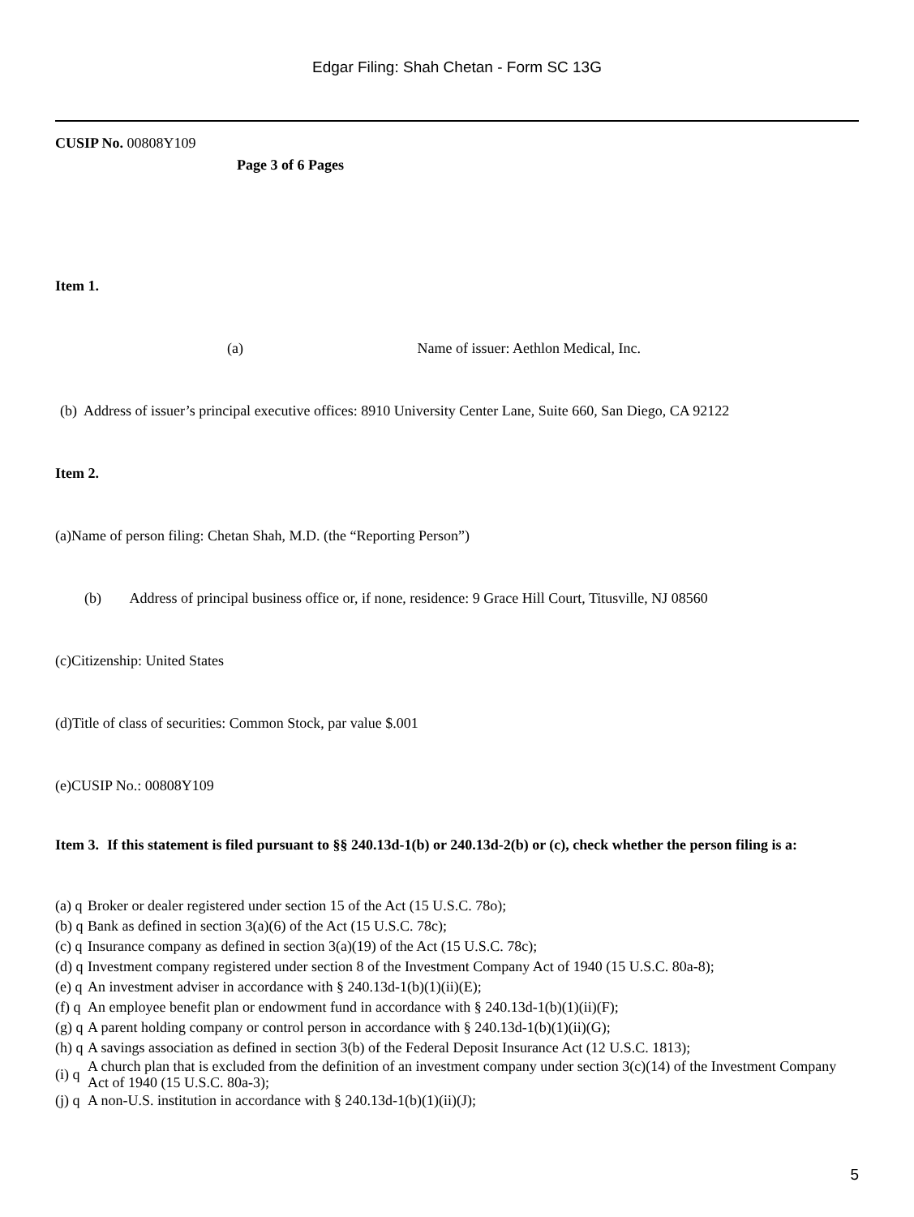Edgar Filing: Shah Chetan - Form SC 13G
CUSIP No. 00808Y109
Page 3 of 6 Pages
Item 1.
(a) Name of issuer: Aethlon Medical, Inc.
(b) Address of issuer’s principal executive offices: 8910 University Center Lane, Suite 660, San Diego, CA 92122
Item 2.
(a)Name of person filing: Chetan Shah, M.D. (the “Reporting Person”)
(b) Address of principal business office or, if none, residence: 9 Grace Hill Court, Titusville, NJ 08560
(c)Citizenship: United States
(d)Title of class of securities: Common Stock, par value $.001
(e)CUSIP No.: 00808Y109
Item 3. If this statement is filed pursuant to §§ 240.13d-1(b) or 240.13d-2(b) or (c), check whether the person filing is a:
(a) q Broker or dealer registered under section 15 of the Act (15 U.S.C. 78o);
(b) q Bank as defined in section 3(a)(6) of the Act (15 U.S.C. 78c);
(c) q Insurance company as defined in section 3(a)(19) of the Act (15 U.S.C. 78c);
(d) q Investment company registered under section 8 of the Investment Company Act of 1940 (15 U.S.C. 80a-8);
(e) q An investment adviser in accordance with § 240.13d-1(b)(1)(ii)(E);
(f) q An employee benefit plan or endowment fund in accordance with § 240.13d-1(b)(1)(ii)(F);
(g) q A parent holding company or control person in accordance with § 240.13d-1(b)(1)(ii)(G);
(h) q A savings association as defined in section 3(b) of the Federal Deposit Insurance Act (12 U.S.C. 1813);
(i) q A church plan that is excluded from the definition of an investment company under section 3(c)(14) of the Investment Company Act of 1940 (15 U.S.C. 80a-3);
(j) q A non-U.S. institution in accordance with § 240.13d-1(b)(1)(ii)(J);
5